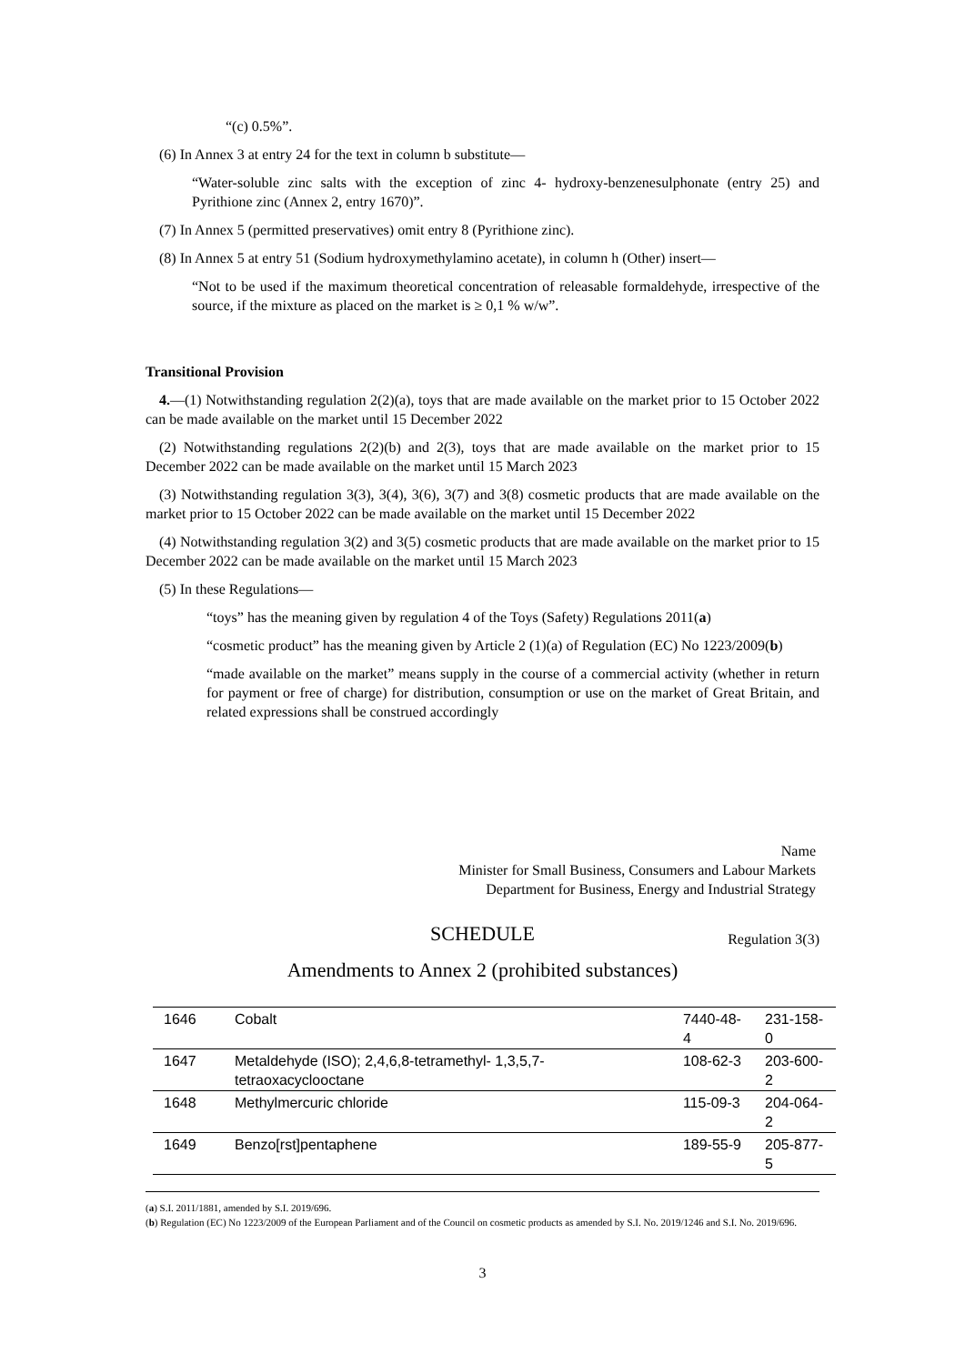“(c) 0.5%”.
(6) In Annex 3 at entry 24 for the text in column b substitute—
“Water-soluble zinc salts with the exception of zinc 4- hydroxy-benzenesulphonate (entry 25) and Pyrithione zinc (Annex 2, entry 1670)”.
(7) In Annex 5 (permitted preservatives) omit entry 8 (Pyrithione zinc).
(8) In Annex 5 at entry 51 (Sodium hydroxymethylamino acetate), in column h (Other) insert—
“Not to be used if the maximum theoretical concentration of releasable formaldehyde, irrespective of the source, if the mixture as placed on the market is ≥ 0,1 % w/w”.
Transitional Provision
4.—(1) Notwithstanding regulation 2(2)(a), toys that are made available on the market prior to 15 October 2022 can be made available on the market until 15 December 2022
(2) Notwithstanding regulations 2(2)(b) and 2(3), toys that are made available on the market prior to 15 December 2022 can be made available on the market until 15 March 2023
(3) Notwithstanding regulation 3(3), 3(4), 3(6), 3(7) and 3(8) cosmetic products that are made available on the market prior to 15 October 2022 can be made available on the market until 15 December 2022
(4) Notwithstanding regulation 3(2) and 3(5) cosmetic products that are made available on the market prior to 15 December 2022 can be made available on the market until 15 March 2023
(5) In these Regulations—
“toys” has the meaning given by regulation 4 of the Toys (Safety) Regulations 2011(a)
“cosmetic product” has the meaning given by Article 2 (1)(a) of Regulation (EC) No 1223/2009(b)
“made available on the market” means supply in the course of a commercial activity (whether in return for payment or free of charge) for distribution, consumption or use on the market of Great Britain, and related expressions shall be construed accordingly
Name
Minister for Small Business, Consumers and Labour Markets
Department for Business, Energy and Industrial Strategy
SCHEDULE
Regulation 3(3)
Amendments to Annex 2 (prohibited substances)
| 1646 | Cobalt | 7440-48-4 | 231-158-0 |
| 1647 | Metaldehyde (ISO); 2,4,6,8-tetramethyl- 1,3,5,7-tetraoxacyclooctane | 108-62-3 | 203-600-2 |
| 1648 | Methylmercuric chloride | 115-09-3 | 204-064-2 |
| 1649 | Benzo[rst]pentaphene | 189-55-9 | 205-877-5 |
(a) S.I. 2011/1881, amended by S.I. 2019/696.
(b) Regulation (EC) No 1223/2009 of the European Parliament and of the Council on cosmetic products as amended by S.I. No. 2019/1246 and S.I. No. 2019/696.
3